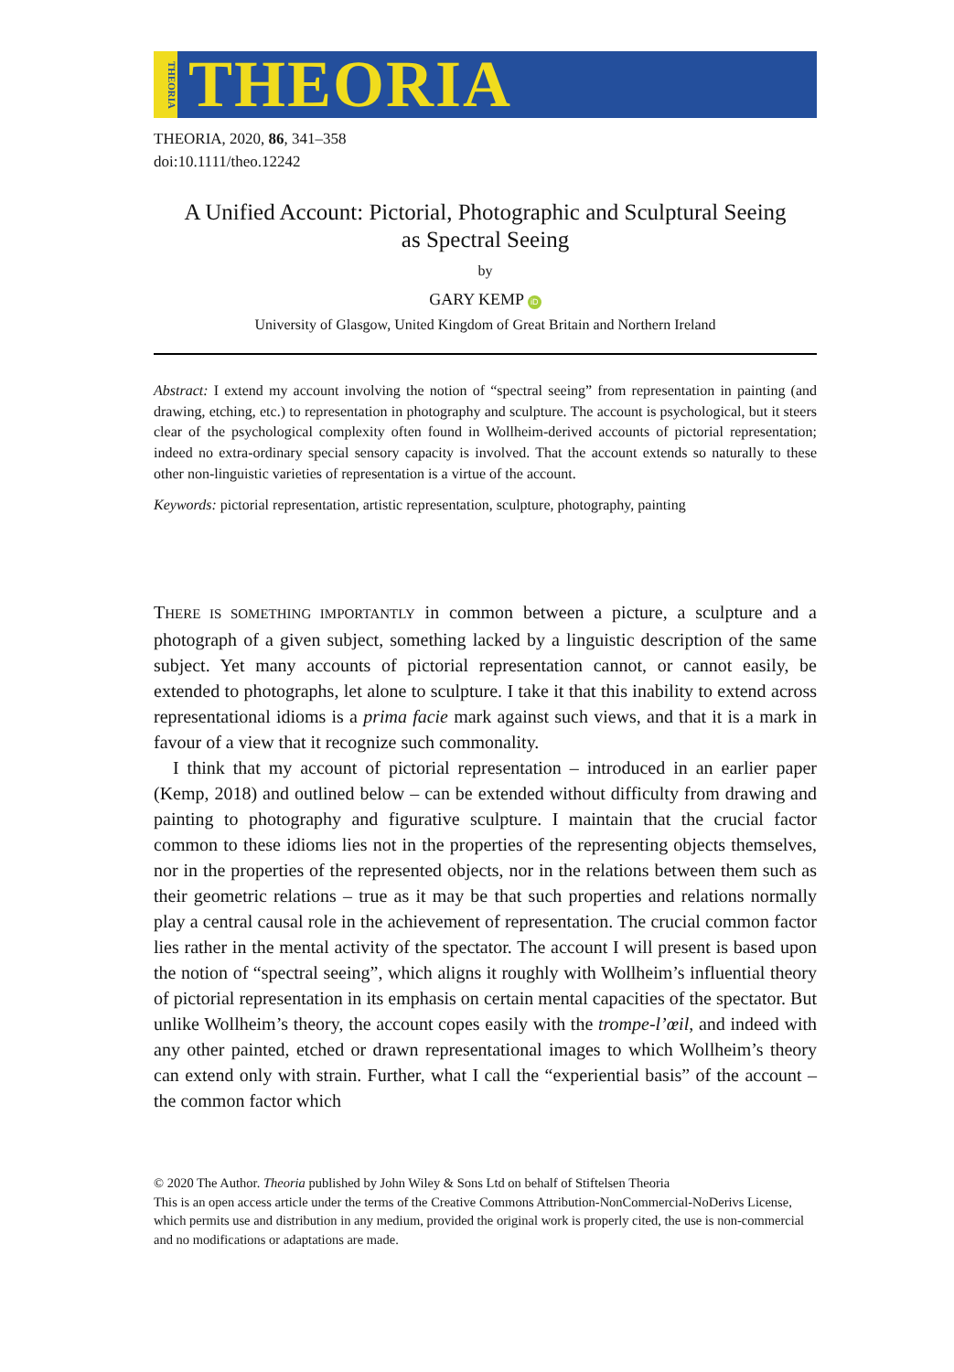THEORIA
THEORIA
THEORIA, 2020, 86, 341–358
doi:10.1111/theo.12242
A Unified Account: Pictorial, Photographic and Sculptural Seeing
as Spectral Seeing
by
GARY KEMP iD
University of Glasgow, United Kingdom of Great Britain and Northern Ireland
Abstract: I extend my account involving the notion of “spectral seeing” from representation in painting (and drawing, etching, etc.) to representation in photography and sculpture. The account is psychological, but it steers clear of the psychological complexity often found in Wollheim-derived accounts of pictorial representation; indeed no extra-ordinary special sensory capacity is involved. That the account extends so naturally to these other non-linguistic varieties of representation is a virtue of the account.
Keywords: pictorial representation, artistic representation, sculpture, photography, painting
THERE IS SOMETHING IMPORTANTLY in common between a picture, a sculpture and a photograph of a given subject, something lacked by a linguistic description of the same subject. Yet many accounts of pictorial representation cannot, or cannot easily, be extended to photographs, let alone to sculpture. I take it that this inability to extend across representational idioms is a prima facie mark against such views, and that it is a mark in favour of a view that it recognize such commonality.
I think that my account of pictorial representation – introduced in an earlier paper (Kemp, 2018) and outlined below – can be extended without difficulty from drawing and painting to photography and figurative sculpture. I maintain that the crucial factor common to these idioms lies not in the properties of the representing objects themselves, nor in the properties of the represented objects, nor in the relations between them such as their geometric relations – true as it may be that such properties and relations normally play a central causal role in the achievement of representation. The crucial common factor lies rather in the mental activity of the spectator. The account I will present is based upon the notion of “spectral seeing”, which aligns it roughly with Wollheim’s influential theory of pictorial representation in its emphasis on certain mental capacities of the spectator. But unlike Wollheim’s theory, the account copes easily with the trompe-l’œil, and indeed with any other painted, etched or drawn representational images to which Wollheim’s theory can extend only with strain. Further, what I call the “experiential basis” of the account – the common factor which
© 2020 The Author. Theoria published by John Wiley & Sons Ltd on behalf of Stiftelsen Theoria
This is an open access article under the terms of the Creative Commons Attribution-NonCommercial-NoDerivs License, which permits use and distribution in any medium, provided the original work is properly cited, the use is non-commercial and no modifications or adaptations are made.